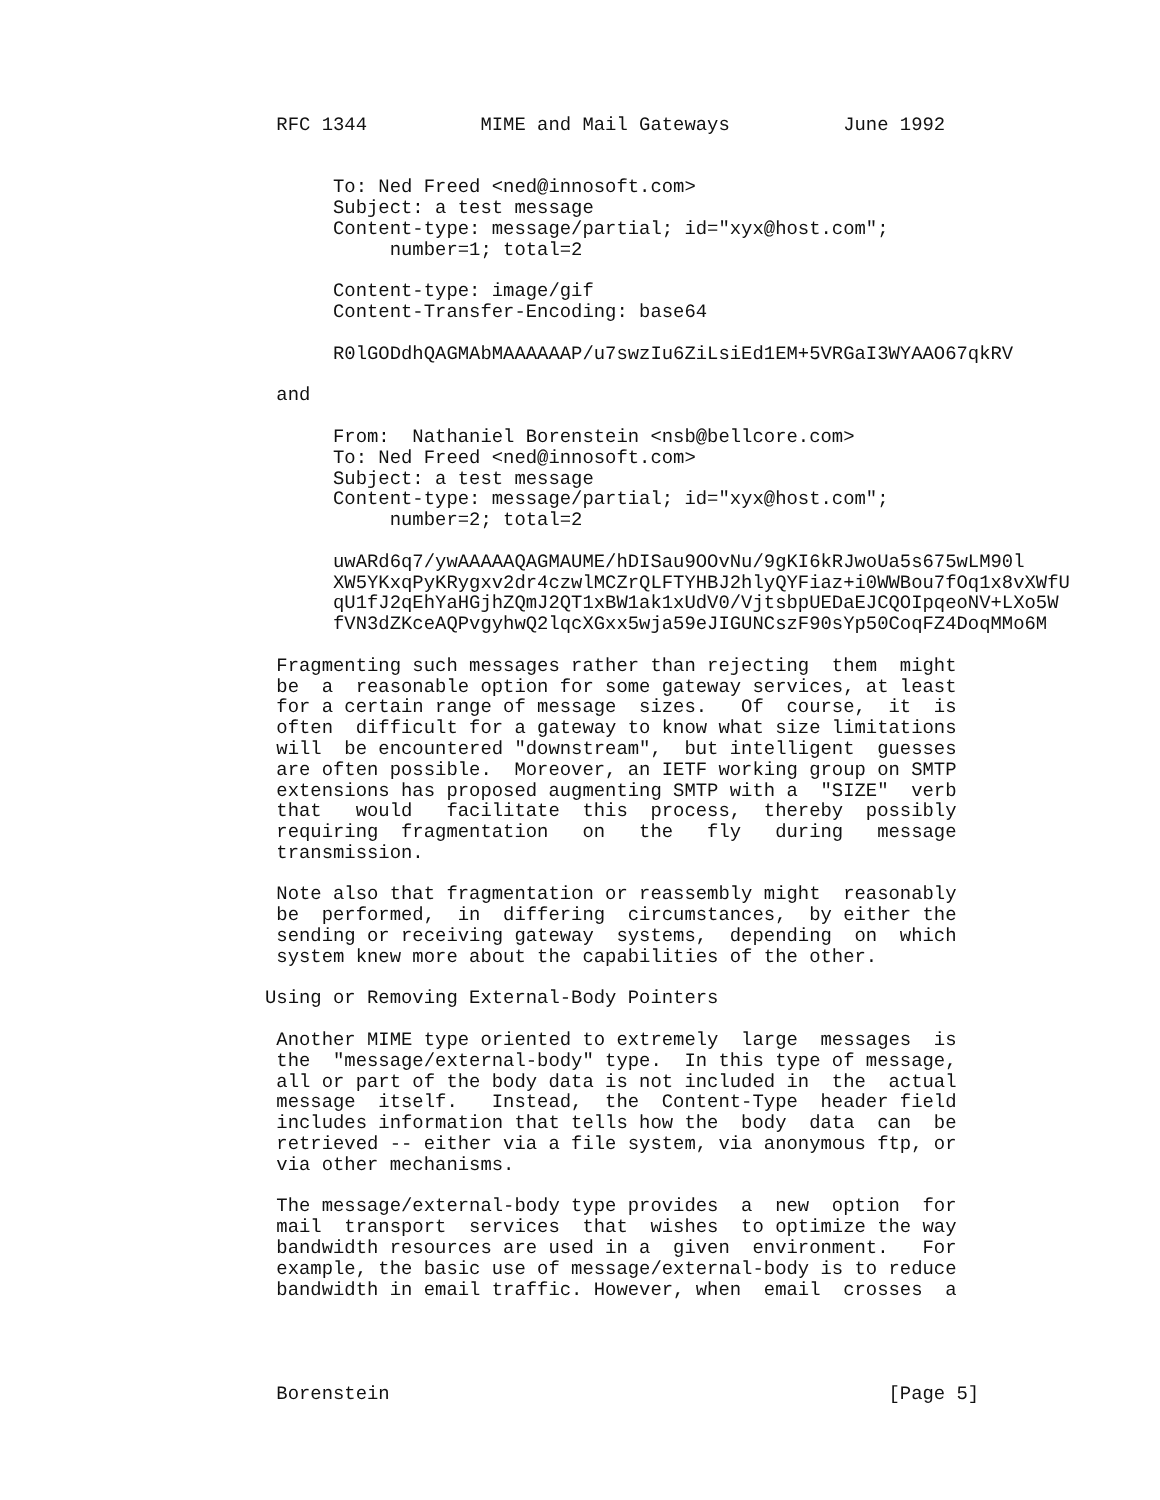RFC 1344          MIME and Mail Gateways          June 1992


      To: Ned Freed <ned@innosoft.com>
      Subject: a test message
      Content-type: message/partial; id="xyx@host.com";
           number=1; total=2

      Content-type: image/gif
      Content-Transfer-Encoding: base64

      R0lGODdhQAGMAbMAAAAAAP/u7swzIu6ZiLsiEd1EM+5VRGaI3WYAAO67qkRV

 and

      From:  Nathaniel Borenstein <nsb@bellcore.com>
      To: Ned Freed <ned@innosoft.com>
      Subject: a test message
      Content-type: message/partial; id="xyx@host.com";
           number=2; total=2

      uwARd6q7/ywAAAAAQAGMAUME/hDISau9OOvNu/9gKI6kRJwoUa5s675wLM90l
      XW5YKxqPyKRygxv2dr4czwlMCZrQLFTYHBJ2hlyQYFiaz+i0WWBou7fOq1x8vXWfU
      qU1fJ2qEhYaHGjhZQmJ2QT1xBW1ak1xUdV0/VjtsbpUEDaEJCQOIpqeoNV+LXo5W
      fVN3dZKceAQPvgyhwQ2lqcXGxx5wja59eJIGUNCszF90sYp50CoqFZ4DoqMMo6M

 Fragmenting such messages rather than rejecting  them  might
 be  a  reasonable option for some gateway services, at least
 for a certain range of message  sizes.   Of  course,  it  is
 often  difficult for a gateway to know what size limitations
 will  be encountered "downstream",  but intelligent  guesses
 are often possible.  Moreover, an IETF working group on SMTP
 extensions has proposed augmenting SMTP with a  "SIZE"  verb
 that   would   facilitate  this  process,  thereby  possibly
 requiring  fragmentation   on   the   fly   during   message
 transmission.

 Note also that fragmentation or reassembly might  reasonably
 be  performed,  in  differing  circumstances,  by either the
 sending or receiving gateway  systems,  depending  on  which
 system knew more about the capabilities of the other.

Using or Removing External-Body Pointers

 Another MIME type oriented to extremely  large  messages  is
 the  "message/external-body" type.  In this type of message,
 all or part of the body data is not included in  the  actual
 message  itself.   Instead,  the  Content-Type  header field
 includes information that tells how the  body  data  can  be
 retrieved -- either via a file system, via anonymous ftp, or
 via other mechanisms.

 The message/external-body type provides  a  new  option  for
 mail  transport  services  that  wishes  to optimize the way
 bandwidth resources are used in a  given  environment.   For
 example, the basic use of message/external-body is to reduce
 bandwidth in email traffic. However, when  email  crosses  a




 Borenstein                                            [Page 5]